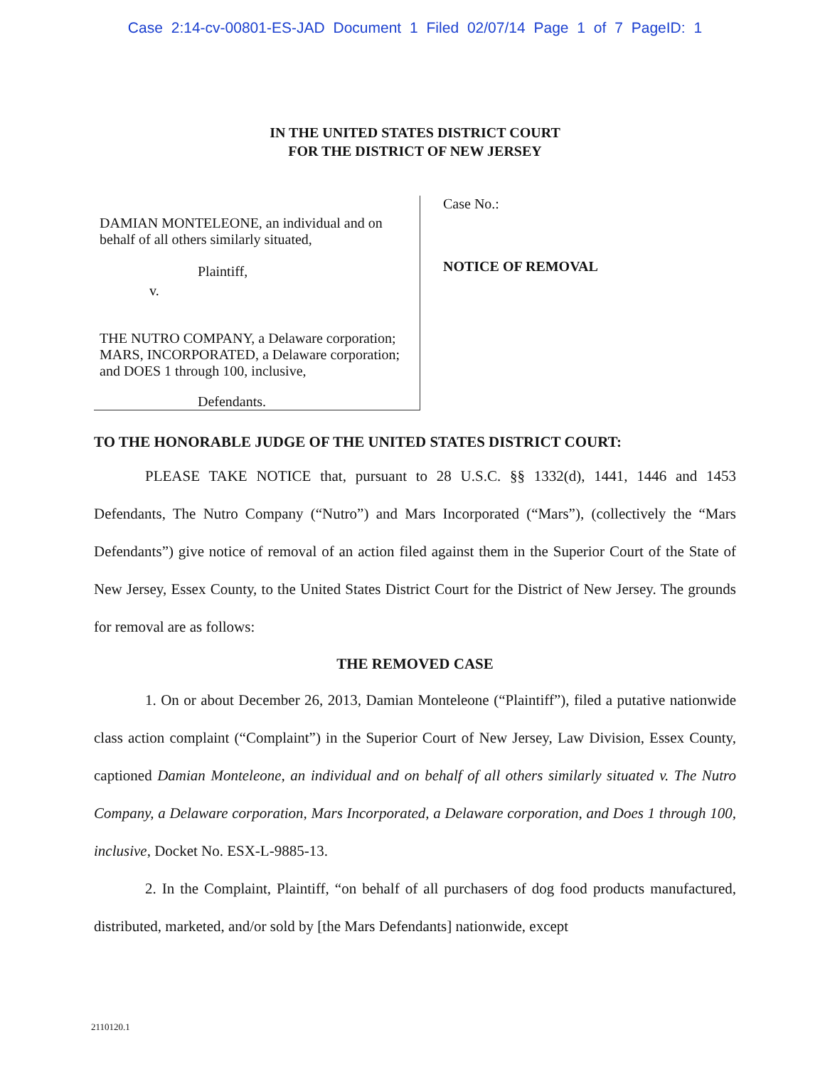Case 2:14-cv-00801-ES-JAD Document 1 Filed 02/07/14 Page 1 of 7 PageID: 1
IN THE UNITED STATES DISTRICT COURT
FOR THE DISTRICT OF NEW JERSEY
DAMIAN MONTELEONE, an individual and on behalf of all others similarly situated,
Plaintiff,
v.
THE NUTRO COMPANY, a Delaware corporation; MARS, INCORPORATED, a Delaware corporation; and DOES 1 through 100, inclusive,
Defendants.
Case No.:
NOTICE OF REMOVAL
TO THE HONORABLE JUDGE OF THE UNITED STATES DISTRICT COURT:
PLEASE TAKE NOTICE that, pursuant to 28 U.S.C. §§ 1332(d), 1441, 1446 and 1453 Defendants, The Nutro Company (“Nutro”) and Mars Incorporated (“Mars”), (collectively the “Mars Defendants”) give notice of removal of an action filed against them in the Superior Court of the State of New Jersey, Essex County, to the United States District Court for the District of New Jersey. The grounds for removal are as follows:
THE REMOVED CASE
1. On or about December 26, 2013, Damian Monteleone (“Plaintiff”), filed a putative nationwide class action complaint (“Complaint”) in the Superior Court of New Jersey, Law Division, Essex County, captioned Damian Monteleone, an individual and on behalf of all others similarly situated v. The Nutro Company, a Delaware corporation, Mars Incorporated, a Delaware corporation, and Does 1 through 100, inclusive, Docket No. ESX-L-9885-13.
2. In the Complaint, Plaintiff, “on behalf of all purchasers of dog food products manufactured, distributed, marketed, and/or sold by [the Mars Defendants] nationwide, except
2110120.1